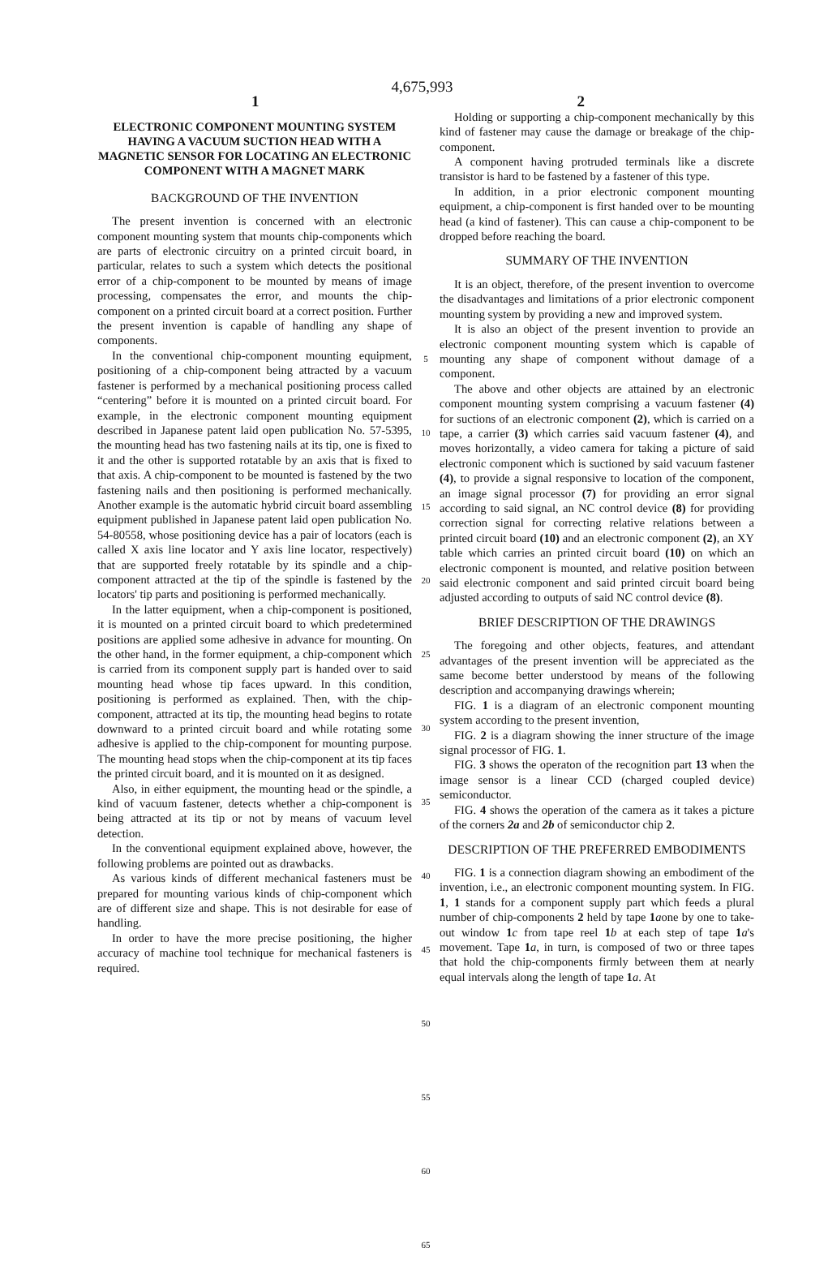4,675,993
1 2
ELECTRONIC COMPONENT MOUNTING SYSTEM HAVING A VACUUM SUCTION HEAD WITH A MAGNETIC SENSOR FOR LOCATING AN ELECTRONIC COMPONENT WITH A MAGNET MARK
BACKGROUND OF THE INVENTION
The present invention is concerned with an electronic component mounting system that mounts chip-components which are parts of electronic circuitry on a printed circuit board, in particular, relates to such a system which detects the positional error of a chip-component to be mounted by means of image processing, compensates the error, and mounts the chip-component on a printed circuit board at a correct position. Further the present invention is capable of handling any shape of components.
In the conventional chip-component mounting equipment, positioning of a chip-component being attracted by a vacuum fastener is performed by a mechanical positioning process called “centering” before it is mounted on a printed circuit board. For example, in the electronic component mounting equipment described in Japanese patent laid open publication No. 57-5395, the mounting head has two fastening nails at its tip, one is fixed to it and the other is supported rotatable by an axis that is fixed to that axis. A chip-component to be mounted is fastened by the two fastening nails and then positioning is performed mechanically. Another example is the automatic hybrid circuit board assembling equipment published in Japanese patent laid open publication No. 54-80558, whose positioning device has a pair of locators (each is called X axis line locator and Y axis line locator, respectively) that are supported freely rotatable by its spindle and a chip-component attracted at the tip of the spindle is fastened by the locators' tip parts and positioning is performed mechanically.
In the latter equipment, when a chip-component is positioned, it is mounted on a printed circuit board to which predetermined positions are applied some adhesive in advance for mounting. On the other hand, in the former equipment, a chip-component which is carried from its component supply part is handed over to said mounting head whose tip faces upward. In this condition, positioning is performed as explained. Then, with the chip-component, attracted at its tip, the mounting head begins to rotate downward to a printed circuit board and while rotating some adhesive is applied to the chip-component for mounting purpose. The mounting head stops when the chip-component at its tip faces the printed circuit board, and it is mounted on it as designed.
Also, in either equipment, the mounting head or the spindle, a kind of vacuum fastener, detects whether a chip-component is being attracted at its tip or not by means of vacuum level detection.
In the conventional equipment explained above, however, the following problems are pointed out as drawbacks.
As various kinds of different mechanical fasteners must be prepared for mounting various kinds of chip-component which are of different size and shape. This is not desirable for ease of handling.
In order to have the more precise positioning, the higher accuracy of machine tool technique for mechanical fasteners is required.
5
10
15
20
25
30
35
40
45
50
55
60
65
Holding or supporting a chip-component mechanically by this kind of fastener may cause the damage or breakage of the chip-component.
A component having protruded terminals like a discrete transistor is hard to be fastened by a fastener of this type.
In addition, in a prior electronic component mounting equipment, a chip-component is first handed over to be mounting head (a kind of fastener). This can cause a chip-component to be dropped before reaching the board.
SUMMARY OF THE INVENTION
It is an object, therefore, of the present invention to overcome the disadvantages and limitations of a prior electronic component mounting system by providing a new and improved system.
It is also an object of the present invention to provide an electronic component mounting system which is capable of mounting any shape of component without damage of a component.
The above and other objects are attained by an electronic component mounting system comprising a vacuum fastener (4) for suctions of an electronic component (2), which is carried on a tape, a carrier (3) which carries said vacuum fastener (4), and moves horizontally, a video camera for taking a picture of said electronic component which is suctioned by said vacuum fastener (4), to provide a signal responsive to location of the component, an image signal processor (7) for providing an error signal according to said signal, an NC control device (8) for providing correction signal for correcting relative relations between a printed circuit board (10) and an electronic component (2), an XY table which carries an printed circuit board (10) on which an electronic component is mounted, and relative position between said electronic component and said printed circuit board being adjusted according to outputs of said NC control device (8).
BRIEF DESCRIPTION OF THE DRAWINGS
The foregoing and other objects, features, and attendant advantages of the present invention will be appreciated as the same become better understood by means of the following description and accompanying drawings wherein;
FIG. 1 is a diagram of an electronic component mounting system according to the present invention,
FIG. 2 is a diagram showing the inner structure of the image signal processor of FIG. 1.
FIG. 3 shows the operaton of the recognition part 13 when the image sensor is a linear CCD (charged coupled device) semiconductor.
FIG. 4 shows the operation of the camera as it takes a picture of the corners 2a and 2b of semiconductor chip 2.
DESCRIPTION OF THE PREFERRED EMBODIMENTS
FIG. 1 is a connection diagram showing an embodiment of the invention, i.e., an electronic component mounting system. In FIG. 1, 1 stands for a component supply part which feeds a plural number of chip-components 2 held by tape 1 aone by one to take-out window 1 c from tape reel 1 b at each step of tape 1 a's movement. Tape 1 a, in turn, is composed of two or three tapes that hold the chip-components firmly between them at nearly equal intervals along the length of tape 1 a. At